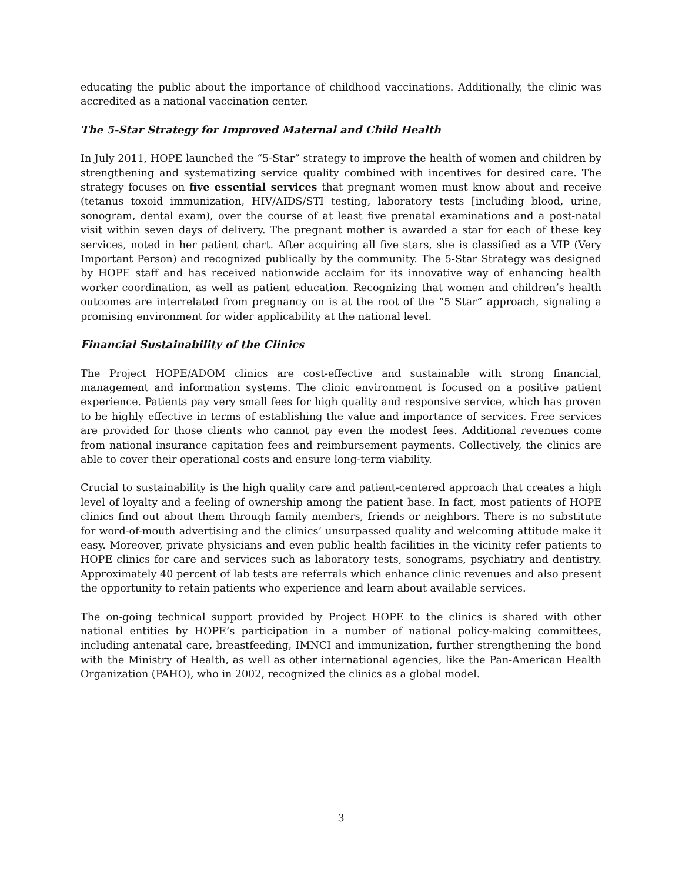educating the public about the importance of childhood vaccinations. Additionally, the clinic was accredited as a national vaccination center.
The 5-Star Strategy for Improved Maternal and Child Health
In July 2011, HOPE launched the “5-Star” strategy to improve the health of women and children by strengthening and systematizing service quality combined with incentives for desired care. The strategy focuses on five essential services that pregnant women must know about and receive (tetanus toxoid immunization, HIV/AIDS/STI testing, laboratory tests [including blood, urine, sonogram, dental exam), over the course of at least five prenatal examinations and a post-natal visit within seven days of delivery. The pregnant mother is awarded a star for each of these key services, noted in her patient chart. After acquiring all five stars, she is classified as a VIP (Very Important Person) and recognized publically by the community. The 5-Star Strategy was designed by HOPE staff and has received nationwide acclaim for its innovative way of enhancing health worker coordination, as well as patient education. Recognizing that women and children’s health outcomes are interrelated from pregnancy on is at the root of the “5 Star” approach, signaling a promising environment for wider applicability at the national level.
Financial Sustainability of the Clinics
The Project HOPE/ADOM clinics are cost-effective and sustainable with strong financial, management and information systems. The clinic environment is focused on a positive patient experience. Patients pay very small fees for high quality and responsive service, which has proven to be highly effective in terms of establishing the value and importance of services. Free services are provided for those clients who cannot pay even the modest fees. Additional revenues come from national insurance capitation fees and reimbursement payments. Collectively, the clinics are able to cover their operational costs and ensure long-term viability.
Crucial to sustainability is the high quality care and patient-centered approach that creates a high level of loyalty and a feeling of ownership among the patient base. In fact, most patients of HOPE clinics find out about them through family members, friends or neighbors. There is no substitute for word-of-mouth advertising and the clinics’ unsurpassed quality and welcoming attitude make it easy. Moreover, private physicians and even public health facilities in the vicinity refer patients to HOPE clinics for care and services such as laboratory tests, sonograms, psychiatry and dentistry. Approximately 40 percent of lab tests are referrals which enhance clinic revenues and also present the opportunity to retain patients who experience and learn about available services.
The on-going technical support provided by Project HOPE to the clinics is shared with other national entities by HOPE’s participation in a number of national policy-making committees, including antenatal care, breastfeeding, IMNCI and immunization, further strengthening the bond with the Ministry of Health, as well as other international agencies, like the Pan-American Health Organization (PAHO), who in 2002, recognized the clinics as a global model.
3